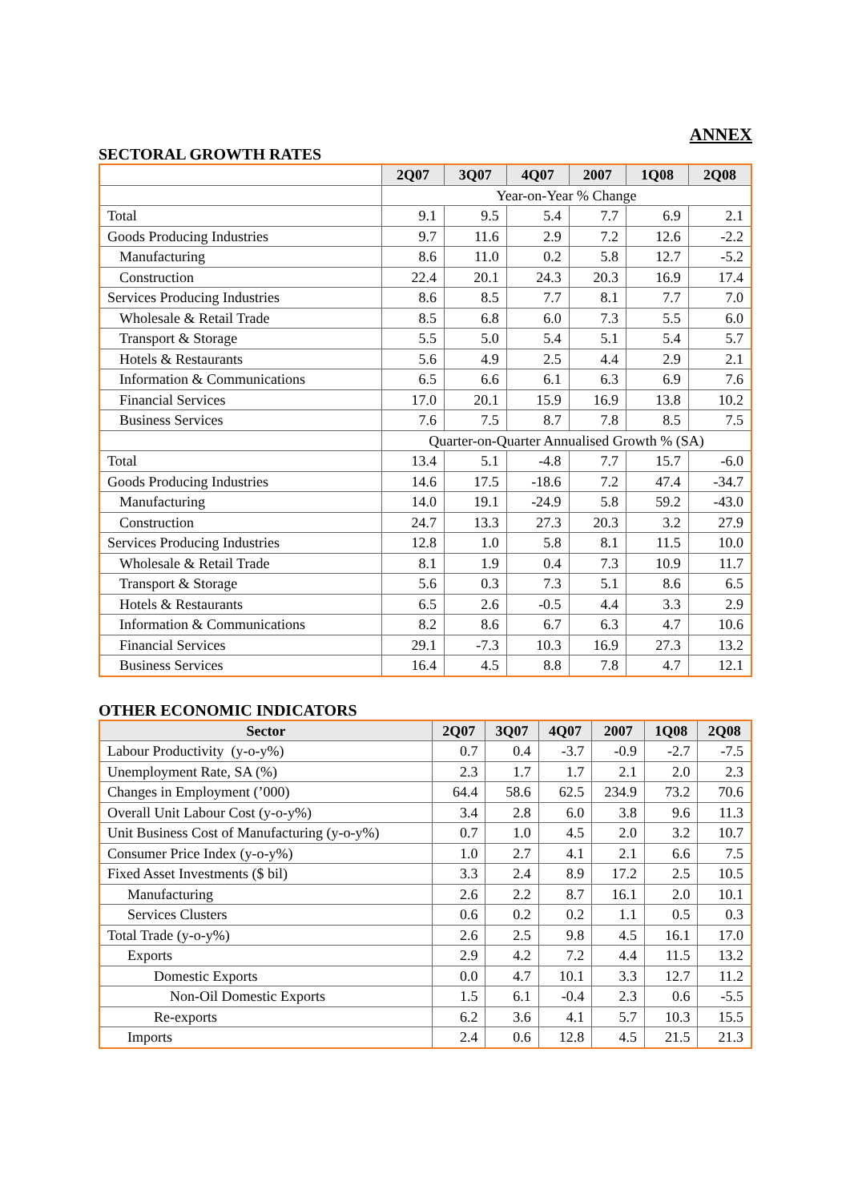ANNEX
SECTORAL GROWTH RATES
| | 2Q07 | 3Q07 | 4Q07 | 2007 | 1Q08 | 2Q08 |
| --- | --- | --- | --- | --- | --- | --- |
| | Year-on-Year % Change | | | | | |
| Total | 9.1 | 9.5 | 5.4 | 7.7 | 6.9 | 2.1 |
| Goods Producing Industries | 9.7 | 11.6 | 2.9 | 7.2 | 12.6 | -2.2 |
| Manufacturing | 8.6 | 11.0 | 0.2 | 5.8 | 12.7 | -5.2 |
| Construction | 22.4 | 20.1 | 24.3 | 20.3 | 16.9 | 17.4 |
| Services Producing Industries | 8.6 | 8.5 | 7.7 | 8.1 | 7.7 | 7.0 |
| Wholesale & Retail Trade | 8.5 | 6.8 | 6.0 | 7.3 | 5.5 | 6.0 |
| Transport & Storage | 5.5 | 5.0 | 5.4 | 5.1 | 5.4 | 5.7 |
| Hotels & Restaurants | 5.6 | 4.9 | 2.5 | 4.4 | 2.9 | 2.1 |
| Information & Communications | 6.5 | 6.6 | 6.1 | 6.3 | 6.9 | 7.6 |
| Financial Services | 17.0 | 20.1 | 15.9 | 16.9 | 13.8 | 10.2 |
| Business Services | 7.6 | 7.5 | 8.7 | 7.8 | 8.5 | 7.5 |
| | Quarter-on-Quarter Annualised Growth % (SA) | | | | | |
| Total | 13.4 | 5.1 | -4.8 | 7.7 | 15.7 | -6.0 |
| Goods Producing Industries | 14.6 | 17.5 | -18.6 | 7.2 | 47.4 | -34.7 |
| Manufacturing | 14.0 | 19.1 | -24.9 | 5.8 | 59.2 | -43.0 |
| Construction | 24.7 | 13.3 | 27.3 | 20.3 | 3.2 | 27.9 |
| Services Producing Industries | 12.8 | 1.0 | 5.8 | 8.1 | 11.5 | 10.0 |
| Wholesale & Retail Trade | 8.1 | 1.9 | 0.4 | 7.3 | 10.9 | 11.7 |
| Transport & Storage | 5.6 | 0.3 | 7.3 | 5.1 | 8.6 | 6.5 |
| Hotels & Restaurants | 6.5 | 2.6 | -0.5 | 4.4 | 3.3 | 2.9 |
| Information & Communications | 8.2 | 8.6 | 6.7 | 6.3 | 4.7 | 10.6 |
| Financial Services | 29.1 | -7.3 | 10.3 | 16.9 | 27.3 | 13.2 |
| Business Services | 16.4 | 4.5 | 8.8 | 7.8 | 4.7 | 12.1 |
OTHER ECONOMIC INDICATORS
| Sector | 2Q07 | 3Q07 | 4Q07 | 2007 | 1Q08 | 2Q08 |
| --- | --- | --- | --- | --- | --- | --- |
| Labour Productivity (y-o-y%) | 0.7 | 0.4 | -3.7 | -0.9 | -2.7 | -7.5 |
| Unemployment Rate, SA (%) | 2.3 | 1.7 | 1.7 | 2.1 | 2.0 | 2.3 |
| Changes in Employment (’000) | 64.4 | 58.6 | 62.5 | 234.9 | 73.2 | 70.6 |
| Overall Unit Labour Cost (y-o-y%) | 3.4 | 2.8 | 6.0 | 3.8 | 9.6 | 11.3 |
| Unit Business Cost of Manufacturing (y-o-y%) | 0.7 | 1.0 | 4.5 | 2.0 | 3.2 | 10.7 |
| Consumer Price Index (y-o-y%) | 1.0 | 2.7 | 4.1 | 2.1 | 6.6 | 7.5 |
| Fixed Asset Investments ($ bil) | 3.3 | 2.4 | 8.9 | 17.2 | 2.5 | 10.5 |
| Manufacturing | 2.6 | 2.2 | 8.7 | 16.1 | 2.0 | 10.1 |
| Services Clusters | 0.6 | 0.2 | 0.2 | 1.1 | 0.5 | 0.3 |
| Total Trade (y-o-y%) | 2.6 | 2.5 | 9.8 | 4.5 | 16.1 | 17.0 |
| Exports | 2.9 | 4.2 | 7.2 | 4.4 | 11.5 | 13.2 |
| Domestic Exports | 0.0 | 4.7 | 10.1 | 3.3 | 12.7 | 11.2 |
| Non-Oil Domestic Exports | 1.5 | 6.1 | -0.4 | 2.3 | 0.6 | -5.5 |
| Re-exports | 6.2 | 3.6 | 4.1 | 5.7 | 10.3 | 15.5 |
| Imports | 2.4 | 0.6 | 12.8 | 4.5 | 21.5 | 21.3 |